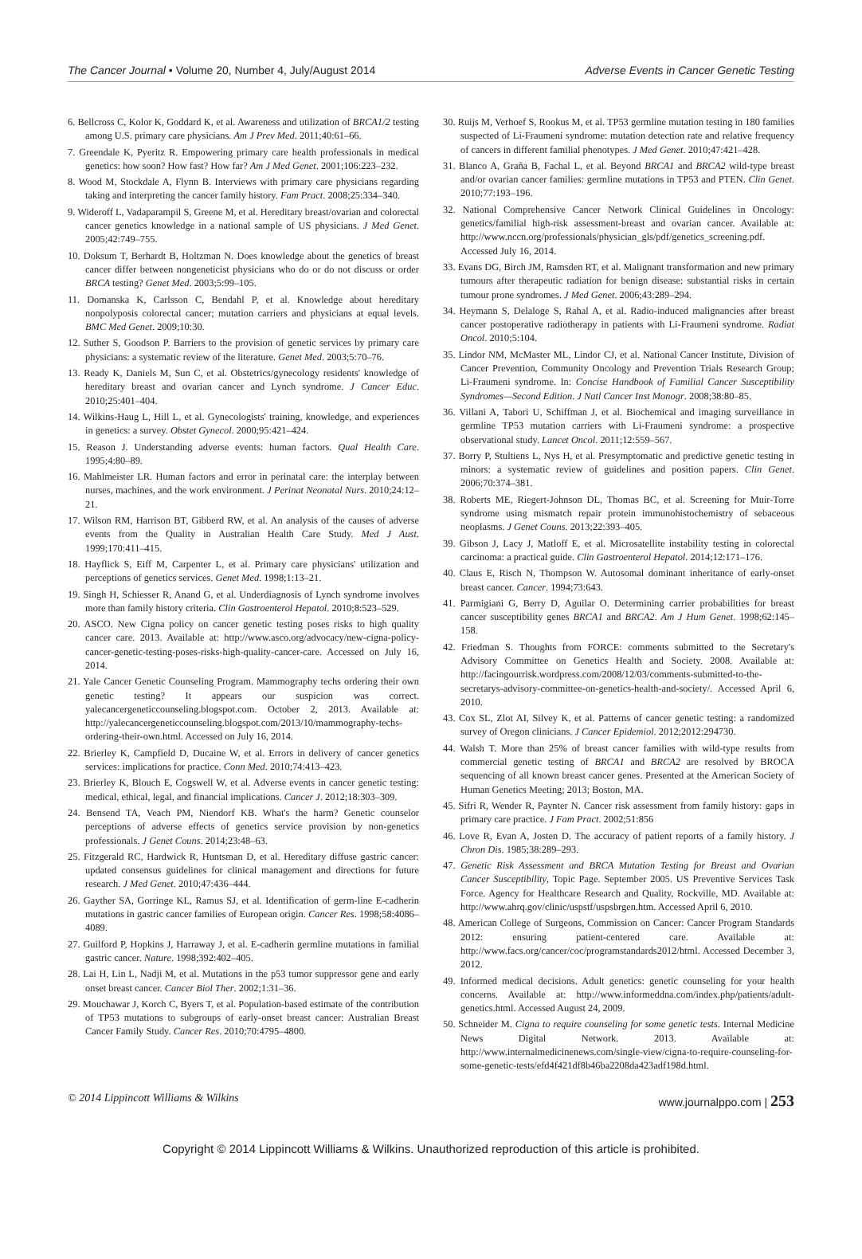The Cancer Journal • Volume 20, Number 4, July/August 2014 Adverse Events in Cancer Genetic Testing
6. Bellcross C, Kolor K, Goddard K, et al. Awareness and utilization of BRCA1/2 testing among U.S. primary care physicians. Am J Prev Med. 2011;40:61–66.
7. Greendale K, Pyeritz R. Empowering primary care health professionals in medical genetics: how soon? How fast? How far? Am J Med Genet. 2001;106:223–232.
8. Wood M, Stockdale A, Flynn B. Interviews with primary care physicians regarding taking and interpreting the cancer family history. Fam Pract. 2008;25:334–340.
9. Wideroff L, Vadaparampil S, Greene M, et al. Hereditary breast/ovarian and colorectal cancer genetics knowledge in a national sample of US physicians. J Med Genet. 2005;42:749–755.
10. Doksum T, Berhardt B, Holtzman N. Does knowledge about the genetics of breast cancer differ between nongeneticist physicians who do or do not discuss or order BRCA testing? Genet Med. 2003;5:99–105.
11. Domanska K, Carlsson C, Bendahl P, et al. Knowledge about hereditary nonpolyposis colorectal cancer; mutation carriers and physicians at equal levels. BMC Med Genet. 2009;10:30.
12. Suther S, Goodson P. Barriers to the provision of genetic services by primary care physicians: a systematic review of the literature. Genet Med. 2003;5:70–76.
13. Ready K, Daniels M, Sun C, et al. Obstetrics/gynecology residents' knowledge of hereditary breast and ovarian cancer and Lynch syndrome. J Cancer Educ. 2010;25:401–404.
14. Wilkins-Haug L, Hill L, et al. Gynecologists' training, knowledge, and experiences in genetics: a survey. Obstet Gynecol. 2000;95:421–424.
15. Reason J. Understanding adverse events: human factors. Qual Health Care. 1995;4:80–89.
16. Mahlmeister LR. Human factors and error in perinatal care: the interplay between nurses, machines, and the work environment. J Perinat Neonatal Nurs. 2010;24:12–21.
17. Wilson RM, Harrison BT, Gibberd RW, et al. An analysis of the causes of adverse events from the Quality in Australian Health Care Study. Med J Aust. 1999;170:411–415.
18. Hayflick S, Eiff M, Carpenter L, et al. Primary care physicians' utilization and perceptions of genetics services. Genet Med. 1998;1:13–21.
19. Singh H, Schiesser R, Anand G, et al. Underdiagnosis of Lynch syndrome involves more than family history criteria. Clin Gastroenterol Hepatol. 2010;8:523–529.
20. ASCO. New Cigna policy on cancer genetic testing poses risks to high quality cancer care. 2013. Available at: http://www.asco.org/advocacy/new-cigna-policy-cancer-genetic-testing-poses-risks-high-quality-cancer-care. Accessed on July 16, 2014.
21. Yale Cancer Genetic Counseling Program. Mammography techs ordering their own genetic testing? It appears our suspicion was correct. yalecancergeneticcounseling.blogspot.com. October 2, 2013. Available at: http://yalecancergeneticcounseling.blogspot.com/2013/10/mammography-techs-ordering-their-own.html. Accessed on July 16, 2014.
22. Brierley K, Campfield D, Ducaine W, et al. Errors in delivery of cancer genetics services: implications for practice. Conn Med. 2010;74:413–423.
23. Brierley K, Blouch E, Cogswell W, et al. Adverse events in cancer genetic testing: medical, ethical, legal, and financial implications. Cancer J. 2012;18:303–309.
24. Bensend TA, Veach PM, Niendorf KB. What's the harm? Genetic counselor perceptions of adverse effects of genetics service provision by non-genetics professionals. J Genet Couns. 2014;23:48–63.
25. Fitzgerald RC, Hardwick R, Huntsman D, et al. Hereditary diffuse gastric cancer: updated consensus guidelines for clinical management and directions for future research. J Med Genet. 2010;47:436–444.
26. Gayther SA, Gorringe KL, Ramus SJ, et al. Identification of germ-line E-cadherin mutations in gastric cancer families of European origin. Cancer Res. 1998;58:4086–4089.
27. Guilford P, Hopkins J, Harraway J, et al. E-cadherin germline mutations in familial gastric cancer. Nature. 1998;392:402–405.
28. Lai H, Lin L, Nadji M, et al. Mutations in the p53 tumor suppressor gene and early onset breast cancer. Cancer Biol Ther. 2002;1:31–36.
29. Mouchawar J, Korch C, Byers T, et al. Population-based estimate of the contribution of TP53 mutations to subgroups of early-onset breast cancer: Australian Breast Cancer Family Study. Cancer Res. 2010;70:4795–4800.
30. Ruijs M, Verhoef S, Rookus M, et al. TP53 germline mutation testing in 180 families suspected of Li-Fraumeni syndrome: mutation detection rate and relative frequency of cancers in different familial phenotypes. J Med Genet. 2010;47:421–428.
31. Blanco A, Graña B, Fachal L, et al. Beyond BRCA1 and BRCA2 wild-type breast and/or ovarian cancer families: germline mutations in TP53 and PTEN. Clin Genet. 2010;77:193–196.
32. National Comprehensive Cancer Network Clinical Guidelines in Oncology: genetics/familial high-risk assessment-breast and ovarian cancer. Available at: http://www.nccn.org/professionals/physician_gls/pdf/genetics_screening.pdf. Accessed July 16, 2014.
33. Evans DG, Birch JM, Ramsden RT, et al. Malignant transformation and new primary tumours after therapeutic radiation for benign disease: substantial risks in certain tumour prone syndromes. J Med Genet. 2006;43:289–294.
34. Heymann S, Delaloge S, Rahal A, et al. Radio-induced malignancies after breast cancer postoperative radiotherapy in patients with Li-Fraumeni syndrome. Radiat Oncol. 2010;5:104.
35. Lindor NM, McMaster ML, Lindor CJ, et al. National Cancer Institute, Division of Cancer Prevention, Community Oncology and Prevention Trials Research Group; Li-Fraumeni syndrome. In: Concise Handbook of Familial Cancer Susceptibility Syndromes—Second Edition. J Natl Cancer Inst Monogr. 2008;38:80–85.
36. Villani A, Tabori U, Schiffman J, et al. Biochemical and imaging surveillance in germline TP53 mutation carriers with Li-Fraumeni syndrome: a prospective observational study. Lancet Oncol. 2011;12:559–567.
37. Borry P, Stultiens L, Nys H, et al. Presymptomatic and predictive genetic testing in minors: a systematic review of guidelines and position papers. Clin Genet. 2006;70:374–381.
38. Roberts ME, Riegert-Johnson DL, Thomas BC, et al. Screening for Muir-Torre syndrome using mismatch repair protein immunohistochemistry of sebaceous neoplasms. J Genet Couns. 2013;22:393–405.
39. Gibson J, Lacy J, Matloff E, et al. Microsatellite instability testing in colorectal carcinoma: a practical guide. Clin Gastroenterol Hepatol. 2014;12:171–176.
40. Claus E, Risch N, Thompson W. Autosomal dominant inheritance of early-onset breast cancer. Cancer. 1994;73:643.
41. Parmigiani G, Berry D, Aguilar O. Determining carrier probabilities for breast cancer susceptibility genes BRCA1 and BRCA2. Am J Hum Genet. 1998;62:145–158.
42. Friedman S. Thoughts from FORCE: comments submitted to the Secretary's Advisory Committee on Genetics Health and Society. 2008. Available at: http://facingourrisk.wordpress.com/2008/12/03/comments-submitted-to-the-secretarys-advisory-committee-on-genetics-health-and-society/. Accessed April 6, 2010.
43. Cox SL, Zlot AI, Silvey K, et al. Patterns of cancer genetic testing: a randomized survey of Oregon clinicians. J Cancer Epidemiol. 2012;2012:294730.
44. Walsh T. More than 25% of breast cancer families with wild-type results from commercial genetic testing of BRCA1 and BRCA2 are resolved by BROCA sequencing of all known breast cancer genes. Presented at the American Society of Human Genetics Meeting; 2013; Boston, MA.
45. Sifri R, Wender R, Paynter N. Cancer risk assessment from family history: gaps in primary care practice. J Fam Pract. 2002;51:856
46. Love R, Evan A, Josten D. The accuracy of patient reports of a family history. J Chron Dis. 1985;38:289–293.
47. Genetic Risk Assessment and BRCA Mutation Testing for Breast and Ovarian Cancer Susceptibility, Topic Page. September 2005. US Preventive Services Task Force. Agency for Healthcare Research and Quality, Rockville, MD. Available at: http://www.ahrq.gov/clinic/uspstf/uspsbrgen.htm. Accessed April 6, 2010.
48. American College of Surgeons, Commission on Cancer: Cancer Program Standards 2012: ensuring patient-centered care. Available at: http://www.facs.org/cancer/coc/programstandards2012/html. Accessed December 3, 2012.
49. Informed medical decisions. Adult genetics: genetic counseling for your health concerns. Available at: http://www.informeddna.com/index.php/patients/adult-genetics.html. Accessed August 24, 2009.
50. Schneider M. Cigna to require counseling for some genetic tests. Internal Medicine News Digital Network. 2013. Available at: http://www.internalmedicinenews.com/single-view/cigna-to-require-counseling-for-some-genetic-tests/efd4f421df8b46ba2208da423adf198d.html.
© 2014 Lippincott Williams & Wilkins www.journalppo.com | 253
Copyright © 2014 Lippincott Williams & Wilkins. Unauthorized reproduction of this article is prohibited.